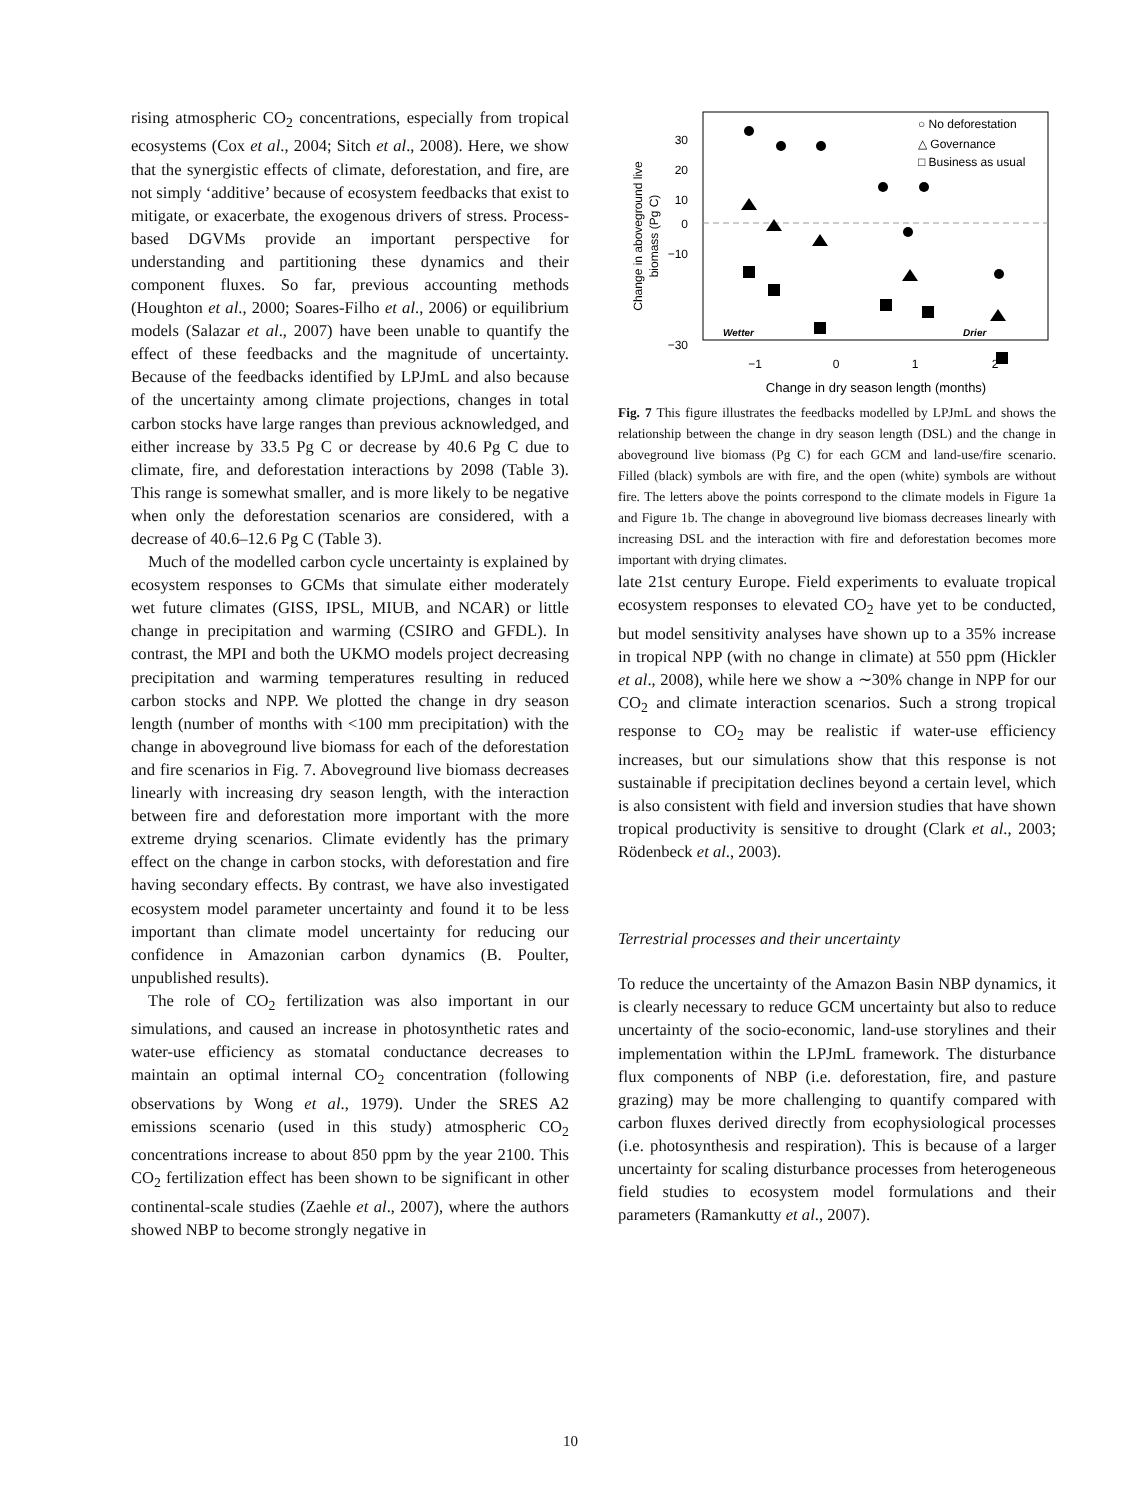rising atmospheric CO<sub>2</sub> concentrations, especially from tropical ecosystems (Cox et al., 2004; Sitch et al., 2008). Here, we show that the synergistic effects of climate, deforestation, and fire, are not simply ‘additive’ because of ecosystem feedbacks that exist to mitigate, or exacerbate, the exogenous drivers of stress. Process-based DGVMs provide an important perspective for understanding and partitioning these dynamics and their component fluxes. So far, previous accounting methods (Houghton et al., 2000; Soares-Filho et al., 2006) or equilibrium models (Salazar et al., 2007) have been unable to quantify the effect of these feedbacks and the magnitude of uncertainty. Because of the feedbacks identified by LPJmL and also because of the uncertainty among climate projections, changes in total carbon stocks have large ranges than previous acknowledged, and either increase by 33.5 Pg C or decrease by 40.6 Pg C due to climate, fire, and deforestation interactions by 2098 (Table 3). This range is somewhat smaller, and is more likely to be negative when only the deforestation scenarios are considered, with a decrease of 40.6–12.6 Pg C (Table 3).
Much of the modelled carbon cycle uncertainty is explained by ecosystem responses to GCMs that simulate either moderately wet future climates (GISS, IPSL, MIUB, and NCAR) or little change in precipitation and warming (CSIRO and GFDL). In contrast, the MPI and both the UKMO models project decreasing precipitation and warming temperatures resulting in reduced carbon stocks and NPP. We plotted the change in dry season length (number of months with <100 mm precipitation) with the change in aboveground live biomass for each of the deforestation and fire scenarios in Fig. 7. Aboveground live biomass decreases linearly with increasing dry season length, with the interaction between fire and deforestation more important with the more extreme drying scenarios. Climate evidently has the primary effect on the change in carbon stocks, with deforestation and fire having secondary effects. By contrast, we have also investigated ecosystem model parameter uncertainty and found it to be less important than climate model uncertainty for reducing our confidence in Amazonian carbon dynamics (B. Poulter, unpublished results).
The role of CO<sub>2</sub> fertilization was also important in our simulations, and caused an increase in photosynthetic rates and water-use efficiency as stomatal conductance decreases to maintain an optimal internal CO<sub>2</sub> concentration (following observations by Wong et al., 1979). Under the SRES A2 emissions scenario (used in this study) atmospheric CO<sub>2</sub> concentrations increase to about 850 ppm by the year 2100. This CO<sub>2</sub> fertilization effect has been shown to be significant in other continental-scale studies (Zaehle et al., 2007), where the authors showed NBP to become strongly negative in
30
20
10
0
−10
−30
−1
0
1
2
Change in dry season length (months)
Change in aboveground live
biomass (Pg C)
Wetter
Drier
○ No deforestation
△ Governance
□ Business as usual
Fig. 7 This figure illustrates the feedbacks modelled by LPJmL and shows the relationship between the change in dry season length (DSL) and the change in aboveground live biomass (Pg C) for each GCM and land-use/fire scenario. Filled (black) symbols are with fire, and the open (white) symbols are without fire. The letters above the points correspond to the climate models in Figure 1a and Figure 1b. The change in aboveground live biomass decreases linearly with increasing DSL and the interaction with fire and deforestation becomes more important with drying climates.
late 21st century Europe. Field experiments to evaluate tropical ecosystem responses to elevated CO<sub>2</sub> have yet to be conducted, but model sensitivity analyses have shown up to a 35% increase in tropical NPP (with no change in climate) at 550 ppm (Hickler et al., 2008), while here we show a ∼30% change in NPP for our CO<sub>2</sub> and climate interaction scenarios. Such a strong tropical response to CO<sub>2</sub> may be realistic if water-use efficiency increases, but our simulations show that this response is not sustainable if precipitation declines beyond a certain level, which is also consistent with field and inversion studies that have shown tropical productivity is sensitive to drought (Clark et al., 2003; Rödenbeck et al., 2003).
Terrestrial processes and their uncertainty
To reduce the uncertainty of the Amazon Basin NBP dynamics, it is clearly necessary to reduce GCM uncertainty but also to reduce uncertainty of the socio-economic, land-use storylines and their implementation within the LPJmL framework. The disturbance flux components of NBP (i.e. deforestation, fire, and pasture grazing) may be more challenging to quantify compared with carbon fluxes derived directly from ecophysiological processes (i.e. photosynthesis and respiration). This is because of a larger uncertainty for scaling disturbance processes from heterogeneous field studies to ecosystem model formulations and their parameters (Ramankutty et al., 2007).
10